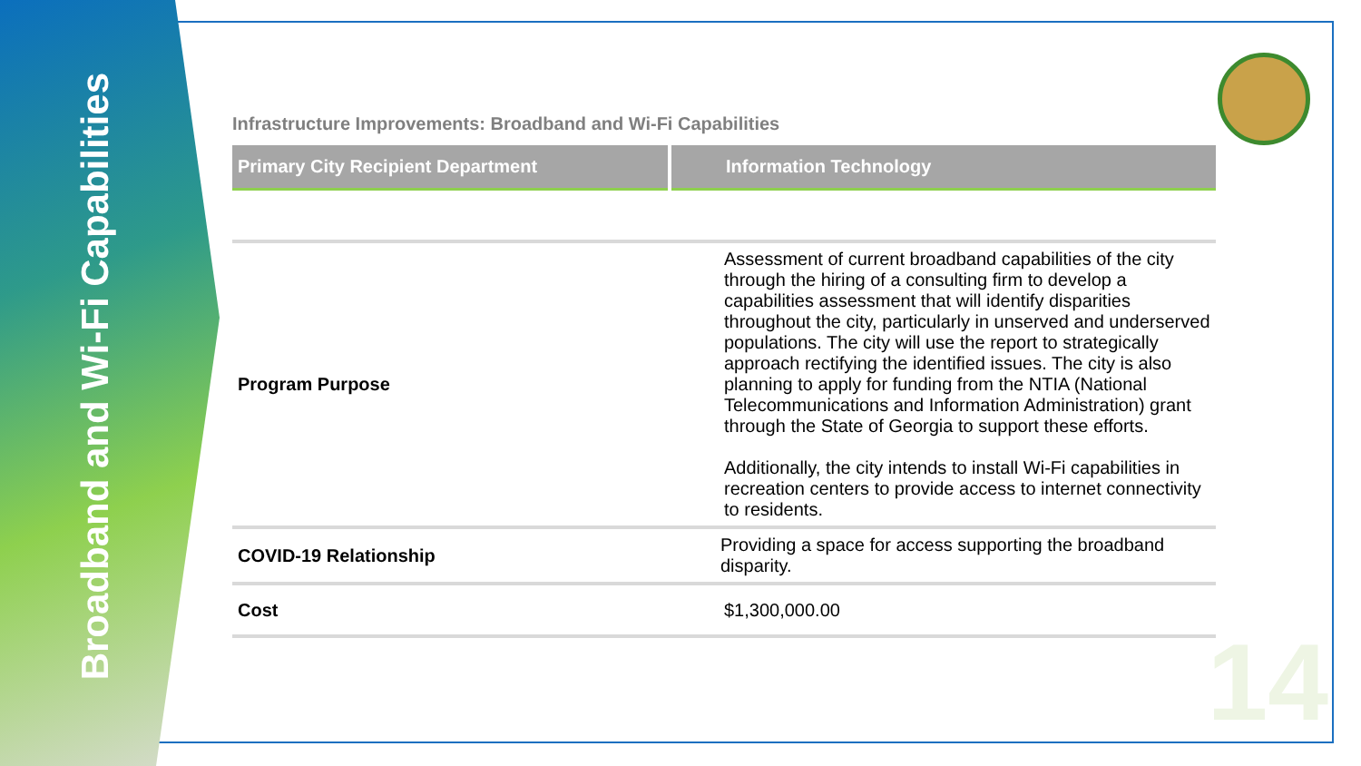Broadband and Wi-Fi Capabilities
14
Infrastructure Improvements: Broadband and Wi-Fi Capabilities
| Primary City Recipient Department | Information Technology |
| --- | --- |
| Program Purpose | Assessment of current broadband capabilities of the city through the hiring of a consulting firm to develop a capabilities assessment that will identify disparities throughout the city, particularly in unserved and underserved populations. The city will use the report to strategically approach rectifying the identified issues. The city is also planning to apply for funding from the NTIA (National Telecommunications and Information Administration) grant through the State of Georgia to support these efforts. Additionally, the city intends to install Wi-Fi capabilities in recreation centers to provide access to internet connectivity to residents. |
| COVID-19 Relationship | Providing a space for access supporting the broadband disparity. |
| Cost | $1,300,000.00 |